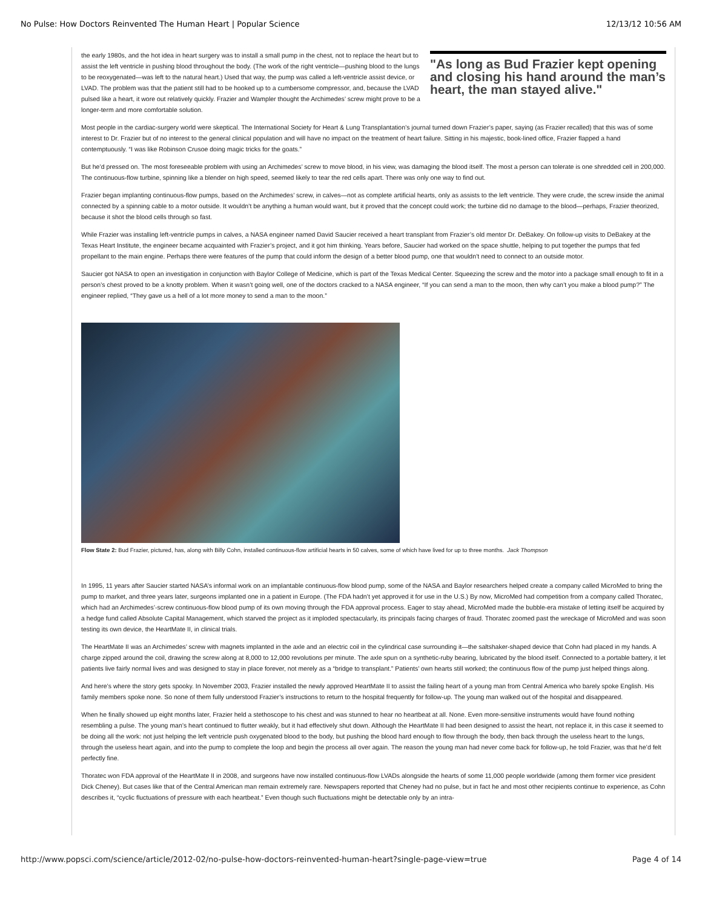No Pulse: How Doctors Reinvented The Human Heart | Popular Science 12/13/12 10:56 AM
"As long as Bud Frazier kept opening and closing his hand around the man’s heart, the man stayed alive."
the early 1980s, and the hot idea in heart surgery was to install a small pump in the chest, not to replace the heart but to assist the left ventricle in pushing blood throughout the body. (The work of the right ventricle—pushing blood to the lungs to be reoxygenated—was left to the natural heart.) Used that way, the pump was called a left-ventricle assist device, or LVAD. The problem was that the patient still had to be hooked up to a cumbersome compressor, and, because the LVAD pulsed like a heart, it wore out relatively quickly. Frazier and Wampler thought the Archimedes’ screw might prove to be a longer-term and more comfortable solution.
Most people in the cardiac-surgery world were skeptical. The International Society for Heart & Lung Transplantation’s journal turned down Frazier’s paper, saying (as Frazier recalled) that this was of some interest to Dr. Frazier but of no interest to the general clinical population and will have no impact on the treatment of heart failure. Sitting in his majestic, book-lined office, Frazier flapped a hand contemptuously. “I was like Robinson Crusoe doing magic tricks for the goats.”
But he’d pressed on. The most foreseeable problem with using an Archimedes’ screw to move blood, in his view, was damaging the blood itself. The most a person can tolerate is one shredded cell in 200,000. The continuous-flow turbine, spinning like a blender on high speed, seemed likely to tear the red cells apart. There was only one way to find out.
Frazier began implanting continuous-flow pumps, based on the Archimedes’ screw, in calves—not as complete artificial hearts, only as assists to the left ventricle. They were crude, the screw inside the animal connected by a spinning cable to a motor outside. It wouldn’t be anything a human would want, but it proved that the concept could work; the turbine did no damage to the blood—perhaps, Frazier theorized, because it shot the blood cells through so fast.
While Frazier was installing left-ventricle pumps in calves, a NASA engineer named David Saucier received a heart transplant from Frazier’s old mentor Dr. DeBakey. On follow-up visits to DeBakey at the Texas Heart Institute, the engineer became acquainted with Frazier’s project, and it got him thinking. Years before, Saucier had worked on the space shuttle, helping to put together the pumps that fed propellant to the main engine. Perhaps there were features of the pump that could inform the design of a better blood pump, one that wouldn’t need to connect to an outside motor.
Saucier got NASA to open an investigation in conjunction with Baylor College of Medicine, which is part of the Texas Medical Center. Squeezing the screw and the motor into a package small enough to fit in a person’s chest proved to be a knotty problem. When it wasn’t going well, one of the doctors cracked to a NASA engineer, “If you can send a man to the moon, then why can’t you make a blood pump?” The engineer replied, “They gave us a hell of a lot more money to send a man to the moon.”
Flow State 2: Bud Frazier, pictured, has, along with Billy Cohn, installed continuous-flow artificial hearts in 50 calves, some of which have lived for up to three months. Jack Thompson
In 1995, 11 years after Saucier started NASA’s informal work on an implantable continuous-flow blood pump, some of the NASA and Baylor researchers helped create a company called MicroMed to bring the pump to market, and three years later, surgeons implanted one in a patient in Europe. (The FDA hadn’t yet approved it for use in the U.S.) By now, MicroMed had competition from a company called Thoratec, which had an Archimedes’-screw continuous-flow blood pump of its own moving through the FDA approval process. Eager to stay ahead, MicroMed made the bubble-era mistake of letting itself be acquired by a hedge fund called Absolute Capital Management, which starved the project as it imploded spectacularly, its principals facing charges of fraud. Thoratec zoomed past the wreckage of MicroMed and was soon testing its own device, the HeartMate II, in clinical trials.
The HeartMate II was an Archimedes’ screw with magnets implanted in the axle and an electric coil in the cylindrical case surrounding it—the saltshaker-shaped device that Cohn had placed in my hands. A charge zipped around the coil, drawing the screw along at 8,000 to 12,000 revolutions per minute. The axle spun on a synthetic-ruby bearing, lubricated by the blood itself. Connected to a portable battery, it let patients live fairly normal lives and was designed to stay in place forever, not merely as a “bridge to transplant.” Patients’ own hearts still worked; the continuous flow of the pump just helped things along.
And here’s where the story gets spooky. In November 2003, Frazier installed the newly approved HeartMate II to assist the failing heart of a young man from Central America who barely spoke English. His family members spoke none. So none of them fully understood Frazier’s instructions to return to the hospital frequently for follow-up. The young man walked out of the hospital and disappeared.
When he finally showed up eight months later, Frazier held a stethoscope to his chest and was stunned to hear no heartbeat at all. None. Even more-sensitive instruments would have found nothing resembling a pulse. The young man’s heart continued to flutter weakly, but it had effectively shut down. Although the HeartMate II had been designed to assist the heart, not replace it, in this case it seemed to be doing all the work: not just helping the left ventricle push oxygenated blood to the body, but pushing the blood hard enough to flow through the body, then back through the useless heart to the lungs, through the useless heart again, and into the pump to complete the loop and begin the process all over again. The reason the young man had never come back for follow-up, he told Frazier, was that he’d felt perfectly fine.
Thoratec won FDA approval of the HeartMate II in 2008, and surgeons have now installed continuous-flow LVADs alongside the hearts of some 11,000 people worldwide (among them former vice president Dick Cheney). But cases like that of the Central American man remain extremely rare. Newspapers reported that Cheney had no pulse, but in fact he and most other recipients continue to experience, as Cohn describes it, “cyclic fluctuations of pressure with each heartbeat.” Even though such fluctuations might be detectable only by an intra-
http://www.popsci.com/science/article/2012-02/no-pulse-how-doctors-reinvented-human-heart?single-page-view=true Page 4 of 14